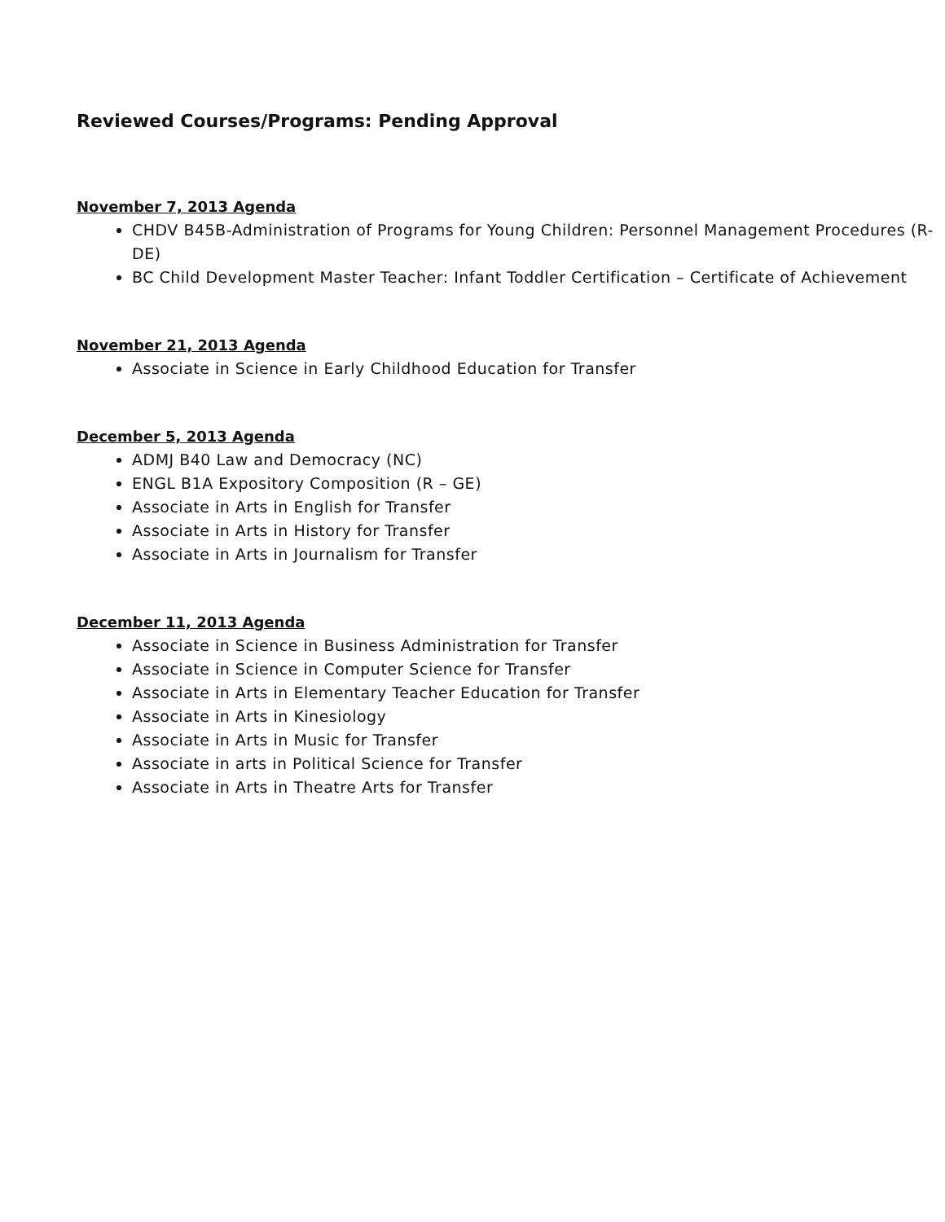Reviewed Courses/Programs: Pending Approval
November 7, 2013 Agenda
CHDV B45B-Administration of Programs for Young Children: Personnel Management Procedures (R-DE)
BC Child Development Master Teacher: Infant Toddler Certification – Certificate of Achievement
November 21, 2013 Agenda
Associate in Science in Early Childhood Education for Transfer
December 5, 2013 Agenda
ADMJ B40 Law and Democracy (NC)
ENGL B1A Expository Composition (R – GE)
Associate in Arts in English for Transfer
Associate in Arts in History for Transfer
Associate in Arts in Journalism for Transfer
December 11, 2013 Agenda
Associate in Science in Business Administration for Transfer
Associate in Science in Computer Science for Transfer
Associate in Arts in Elementary Teacher Education for Transfer
Associate in Arts in Kinesiology
Associate in Arts in Music for Transfer
Associate in arts in Political Science for Transfer
Associate in Arts in Theatre Arts for Transfer